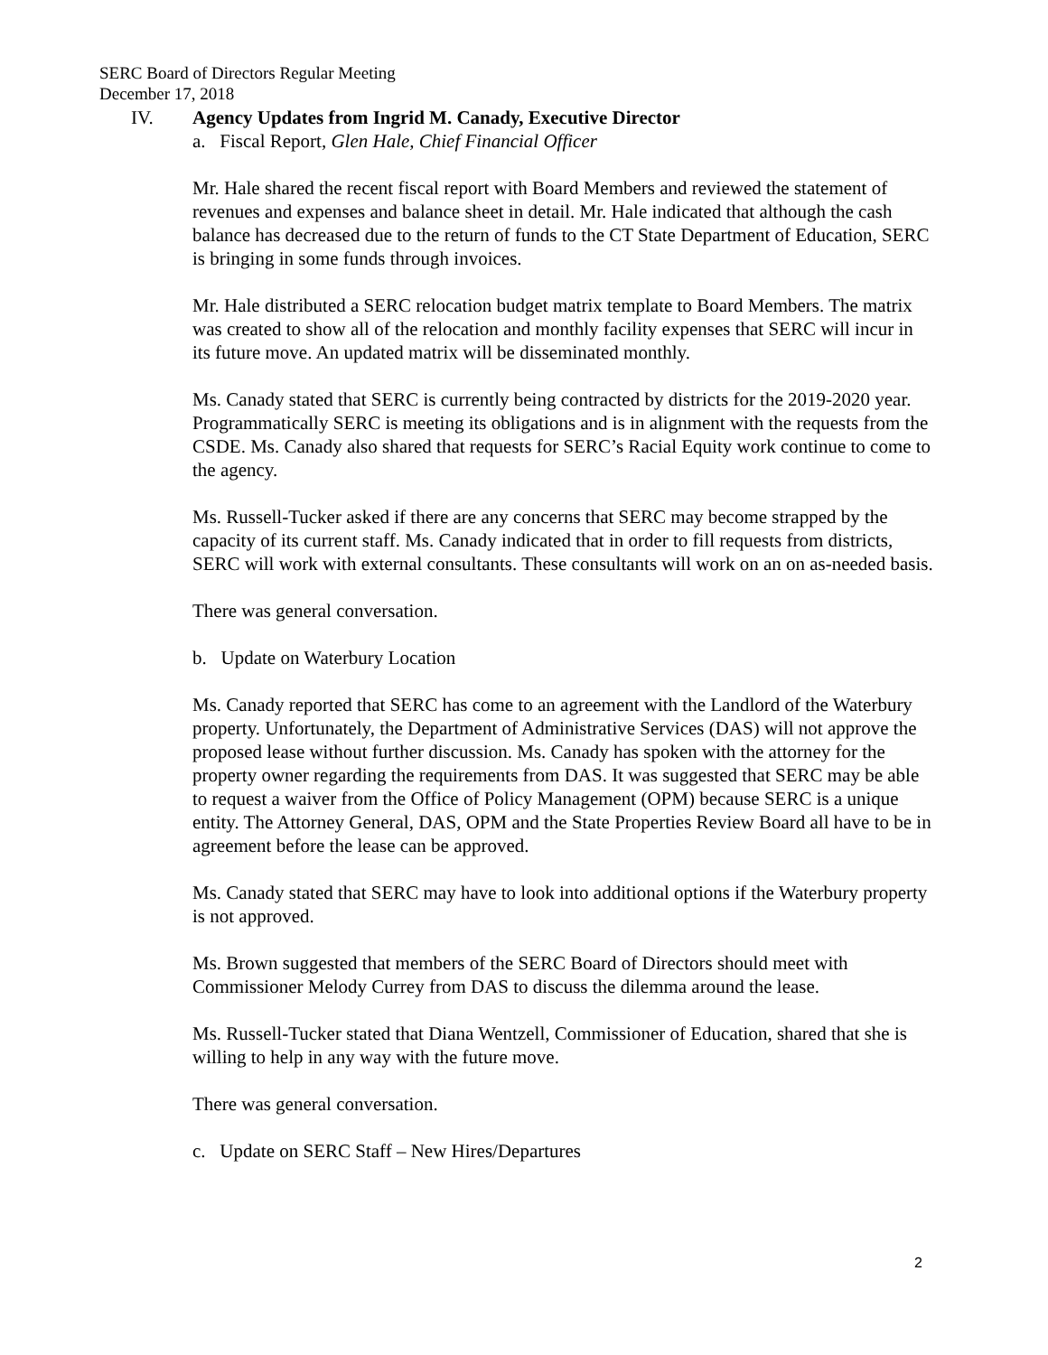SERC Board of Directors Regular Meeting
December 17, 2018
IV. Agency Updates from Ingrid M. Canady, Executive Director
a. Fiscal Report, Glen Hale, Chief Financial Officer
Mr. Hale shared the recent fiscal report with Board Members and reviewed the statement of revenues and expenses and balance sheet in detail. Mr. Hale indicated that although the cash balance has decreased due to the return of funds to the CT State Department of Education, SERC is bringing in some funds through invoices.
Mr. Hale distributed a SERC relocation budget matrix template to Board Members. The matrix was created to show all of the relocation and monthly facility expenses that SERC will incur in its future move. An updated matrix will be disseminated monthly.
Ms. Canady stated that SERC is currently being contracted by districts for the 2019-2020 year. Programmatically SERC is meeting its obligations and is in alignment with the requests from the CSDE. Ms. Canady also shared that requests for SERC’s Racial Equity work continue to come to the agency.
Ms. Russell-Tucker asked if there are any concerns that SERC may become strapped by the capacity of its current staff. Ms. Canady indicated that in order to fill requests from districts, SERC will work with external consultants. These consultants will work on an on as-needed basis.
There was general conversation.
b. Update on Waterbury Location
Ms. Canady reported that SERC has come to an agreement with the Landlord of the Waterbury property. Unfortunately, the Department of Administrative Services (DAS) will not approve the proposed lease without further discussion. Ms. Canady has spoken with the attorney for the property owner regarding the requirements from DAS. It was suggested that SERC may be able to request a waiver from the Office of Policy Management (OPM) because SERC is a unique entity. The Attorney General, DAS, OPM and the State Properties Review Board all have to be in agreement before the lease can be approved.
Ms. Canady stated that SERC may have to look into additional options if the Waterbury property is not approved.
Ms. Brown suggested that members of the SERC Board of Directors should meet with Commissioner Melody Currey from DAS to discuss the dilemma around the lease.
Ms. Russell-Tucker stated that Diana Wentzell, Commissioner of Education, shared that she is willing to help in any way with the future move.
There was general conversation.
c. Update on SERC Staff – New Hires/Departures
2